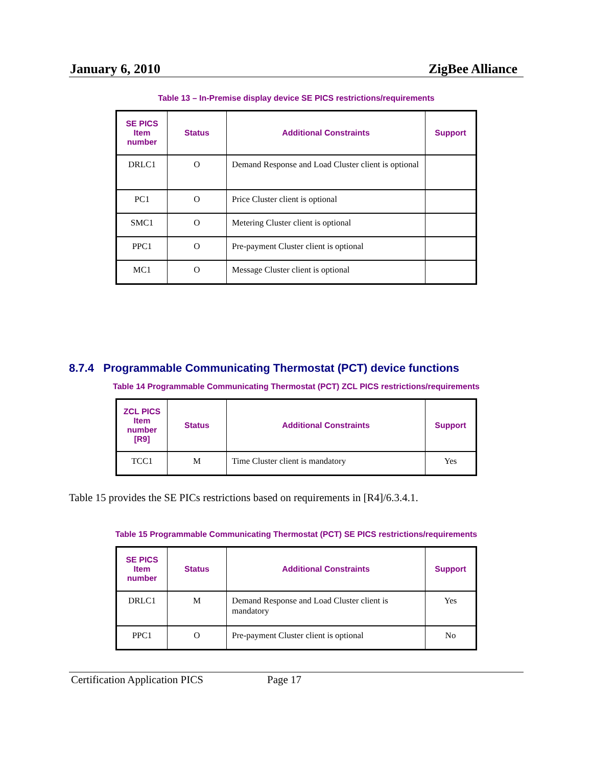January 6, 2010 ZigBee Alliance
Table 13 – In-Premise display device SE PICS restrictions/requirements
| SE PICS Item number | Status | Additional Constraints | Support |
| --- | --- | --- | --- |
| DRLC1 | O | Demand Response and Load Cluster client is optional | |
| PC1 | O | Price Cluster client is optional | |
| SMC1 | O | Metering Cluster client is optional | |
| PPC1 | O | Pre-payment Cluster client is optional | |
| MC1 | O | Message Cluster client is optional | |
8.7.4 Programmable Communicating Thermostat (PCT) device functions
Table 14 Programmable Communicating Thermostat (PCT) ZCL PICS restrictions/requirements
| ZCL PICS Item number [R9] | Status | Additional Constraints | Support |
| --- | --- | --- | --- |
| TCC1 | M | Time Cluster client is mandatory | Yes |
Table 15 provides the SE PICs restrictions based on requirements in [R4]/6.3.4.1.
Table 15 Programmable Communicating Thermostat (PCT) SE PICS restrictions/requirements
| SE PICS Item number | Status | Additional Constraints | Support |
| --- | --- | --- | --- |
| DRLC1 | M | Demand Response and Load Cluster client is mandatory | Yes |
| PPC1 | O | Pre-payment Cluster client is optional | No |
Certification Application PICS Page 17